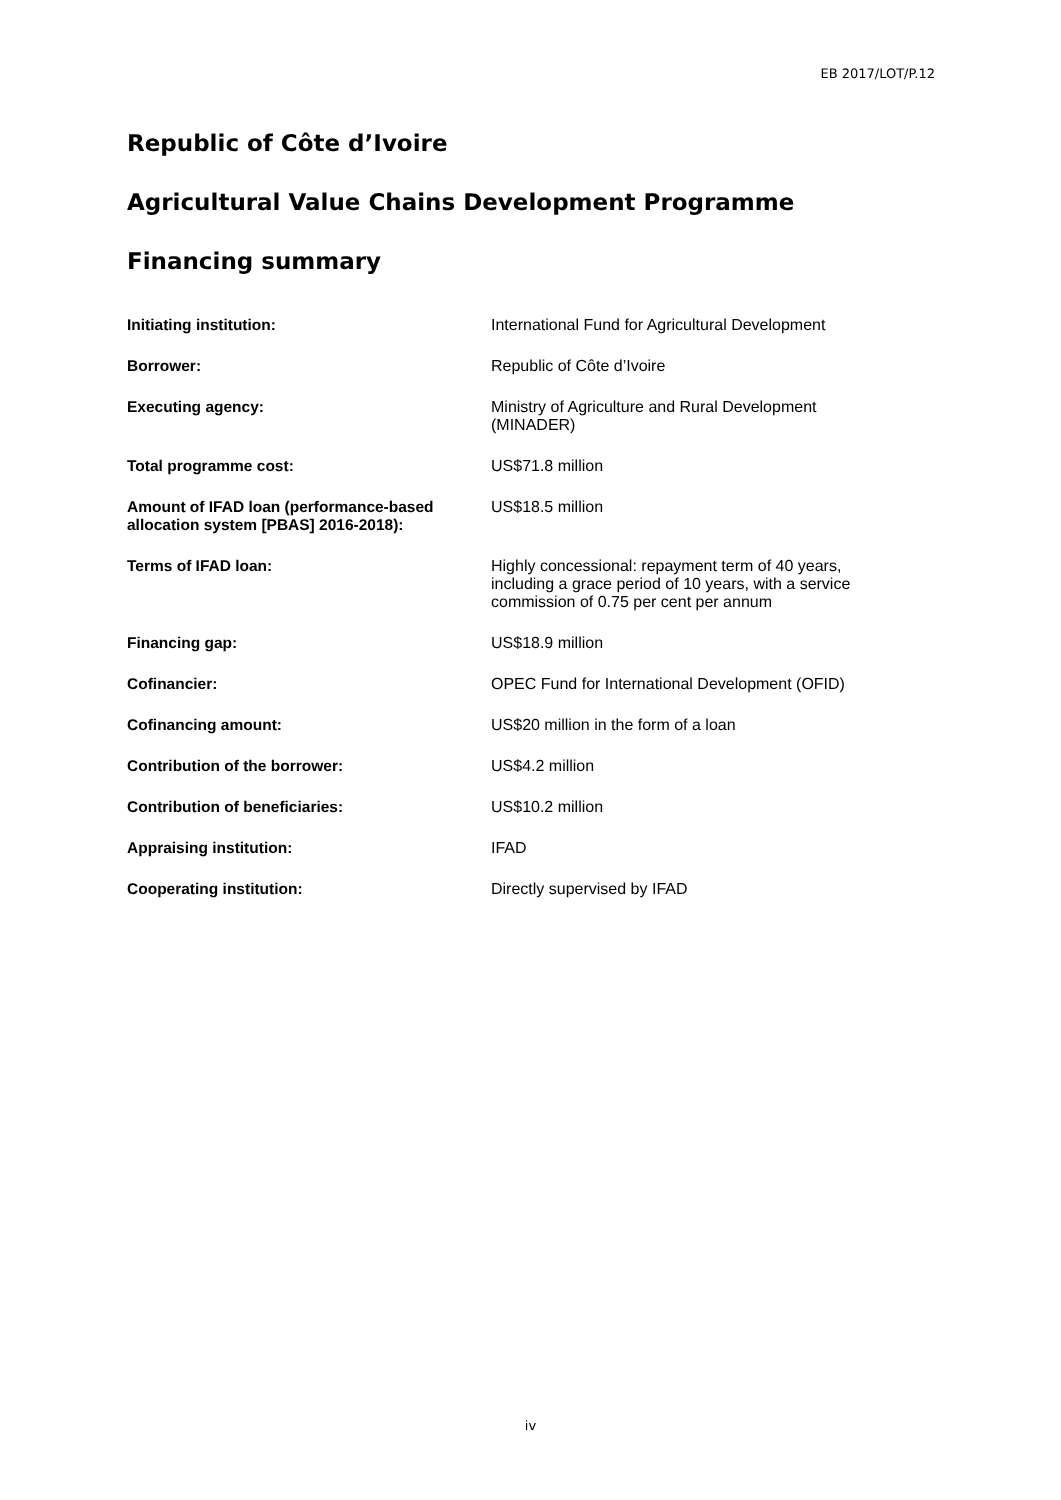EB 2017/LOT/P.12
Republic of Côte d’Ivoire
Agricultural Value Chains Development Programme
Financing summary
| Initiating institution: | International Fund for Agricultural Development |
| Borrower: | Republic of Côte d’Ivoire |
| Executing agency: | Ministry of Agriculture and Rural Development (MINADER) |
| Total programme cost: | US$71.8 million |
| Amount of IFAD loan (performance-based allocation system [PBAS] 2016-2018): | US$18.5 million |
| Terms of IFAD loan: | Highly concessional: repayment term of 40 years, including a grace period of 10 years, with a service commission of 0.75 per cent per annum |
| Financing gap: | US$18.9 million |
| Cofinancier: | OPEC Fund for International Development (OFID) |
| Cofinancing amount: | US$20 million in the form of a loan |
| Contribution of the borrower: | US$4.2 million |
| Contribution of beneficiaries: | US$10.2 million |
| Appraising institution: | IFAD |
| Cooperating institution: | Directly supervised by IFAD |
iv